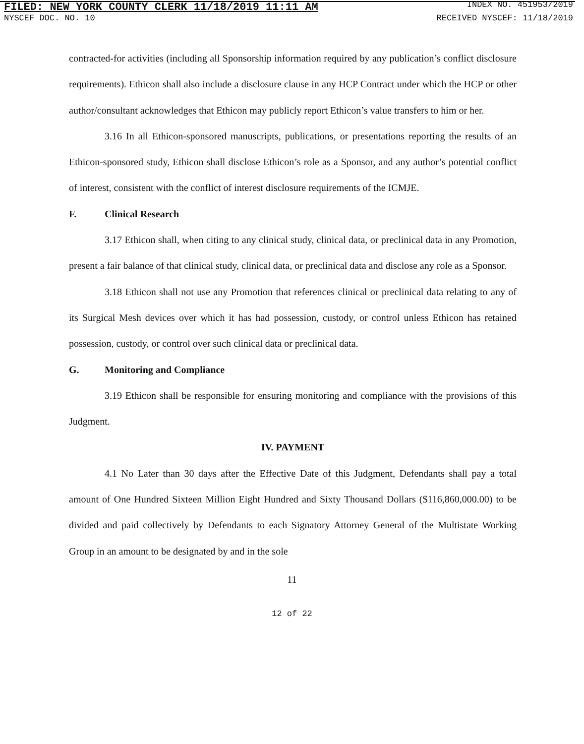FILED: NEW YORK COUNTY CLERK 11/18/2019 11:11 AM INDEX NO. 451953/2019
NYSCEF DOC. NO. 10 RECEIVED NYSCEF: 11/18/2019
contracted-for activities (including all Sponsorship information required by any publication’s conflict disclosure requirements). Ethicon shall also include a disclosure clause in any HCP Contract under which the HCP or other author/consultant acknowledges that Ethicon may publicly report Ethicon’s value transfers to him or her.
3.16 In all Ethicon-sponsored manuscripts, publications, or presentations reporting the results of an Ethicon-sponsored study, Ethicon shall disclose Ethicon’s role as a Sponsor, and any author’s potential conflict of interest, consistent with the conflict of interest disclosure requirements of the ICMJE.
F. Clinical Research
3.17 Ethicon shall, when citing to any clinical study, clinical data, or preclinical data in any Promotion, present a fair balance of that clinical study, clinical data, or preclinical data and disclose any role as a Sponsor.
3.18 Ethicon shall not use any Promotion that references clinical or preclinical data relating to any of its Surgical Mesh devices over which it has had possession, custody, or control unless Ethicon has retained possession, custody, or control over such clinical data or preclinical data.
G. Monitoring and Compliance
3.19 Ethicon shall be responsible for ensuring monitoring and compliance with the provisions of this Judgment.
IV. PAYMENT
4.1 No Later than 30 days after the Effective Date of this Judgment, Defendants shall pay a total amount of One Hundred Sixteen Million Eight Hundred and Sixty Thousand Dollars ($116,860,000.00) to be divided and paid collectively by Defendants to each Signatory Attorney General of the Multistate Working Group in an amount to be designated by and in the sole
11
12 of 22